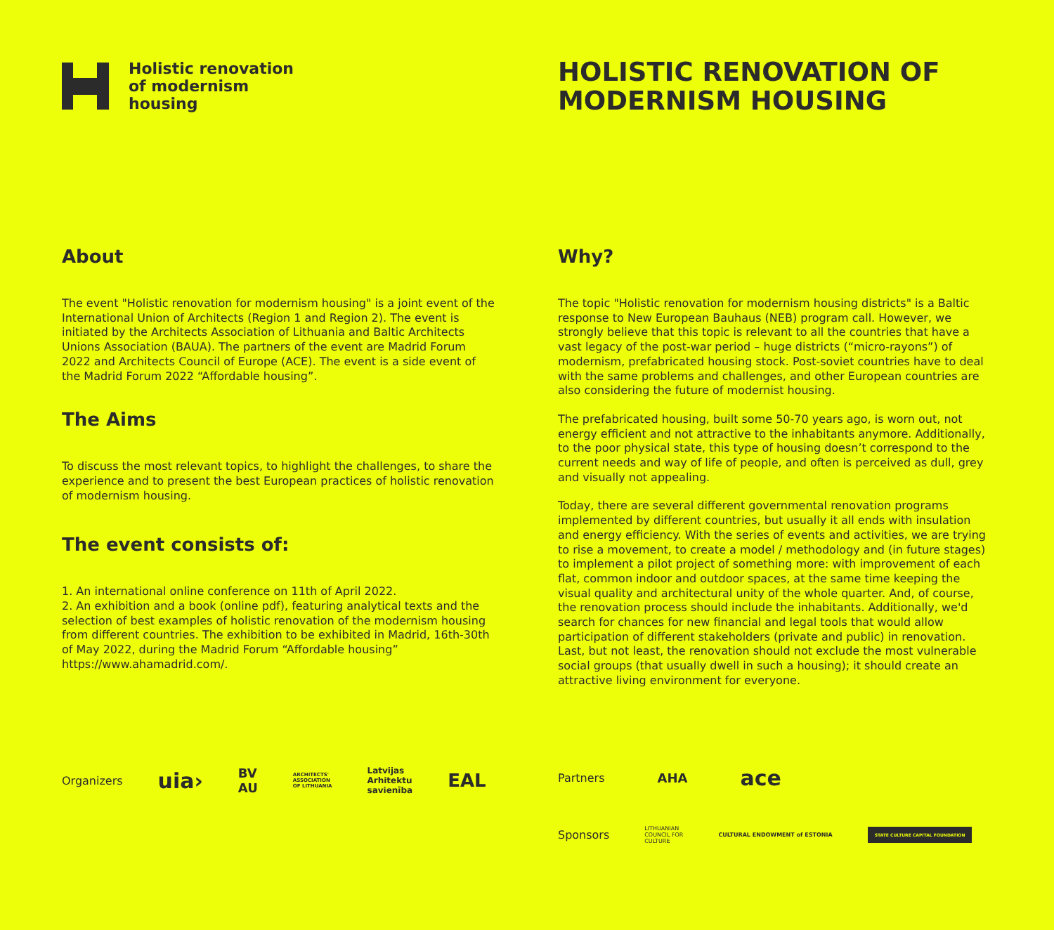Holistic renovation
of modernism
housing
HOLISTIC RENOVATION OF
MODERNISM HOUSING
About
The event "Holistic renovation for modernism housing" is a joint event of the International Union of Architects (Region 1 and Region 2). The event is initiated by the Architects Association of Lithuania and Baltic Architects Unions Association (BAUA). The partners of the event are Madrid Forum 2022 and Architects Council of Europe (ACE). The event is a side event of the Madrid Forum 2022 “Affordable housing”.
The Aims
To discuss the most relevant topics, to highlight the challenges, to share the experience and to present the best European practices of holistic renovation of modernism housing.
The event consists of:
1. An international online conference on 11th of April 2022.
2. An exhibition and a book (online pdf), featuring analytical texts and the selection of best examples of holistic renovation of the modernism housing from different countries. The exhibition to be exhibited in Madrid, 16th-30th of May 2022, during the Madrid Forum “Affordable housing” https://www.ahamadrid.com/.
Why?
The topic "Holistic renovation for modernism housing districts" is a Baltic response to New European Bauhaus (NEB) program call. However, we strongly believe that this topic is relevant to all the countries that have a vast legacy of the post-war period – huge districts (“micro-rayons”) of modernism, prefabricated housing stock. Post-soviet countries have to deal with the same problems and challenges, and other European countries are also considering the future of modernist housing.
The prefabricated housing, built some 50-70 years ago, is worn out, not energy efficient and not attractive to the inhabitants anymore. Additionally, to the poor physical state, this type of housing doesn’t correspond to the current needs and way of life of people, and often is perceived as dull, grey and visually not appealing.
Today, there are several different governmental renovation programs implemented by different countries, but usually it all ends with insulation and energy efficiency. With the series of events and activities, we are trying to rise a movement, to create a model / methodology and (in future stages) to implement a pilot project of something more: with improvement of each flat, common indoor and outdoor spaces, at the same time keeping the visual quality and architectural unity of the whole quarter. And, of course, the renovation process should include the inhabitants. Additionally, we'd search for chances for new financial and legal tools that would allow participation of different stakeholders (private and public) in renovation. Last, but not least, the renovation should not exclude the most vulnerable social groups (that usually dwell in such a housing); it should create an attractive living environment for everyone.
Organizers uia› BV
AU ARCHITECTS'
ASSOCIATION
OF LITHUANIA Latvijas
Arhitektu
savienība EAL
Partners AHA ace
Sponsors LITHUANIAN
COUNCIL FOR
CULTURE CULTURAL ENDOWMENT of ESTONIA STATE CULTURE CAPITAL FOUNDATION